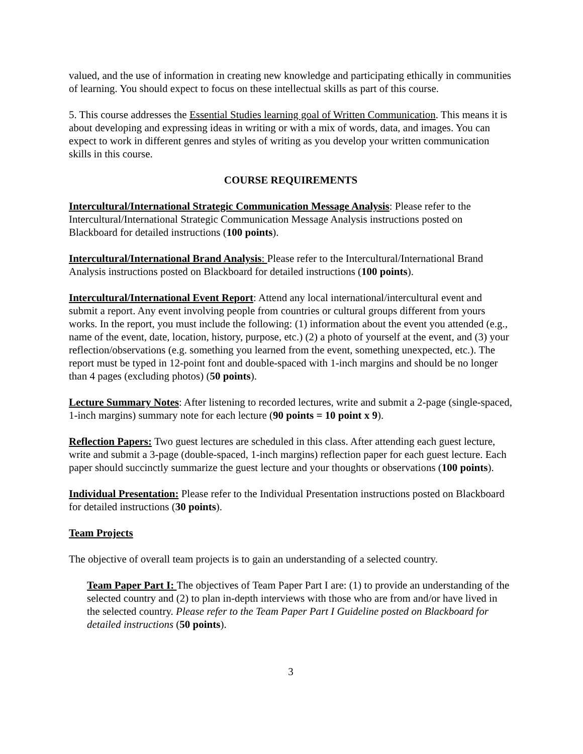valued, and the use of information in creating new knowledge and participating ethically in communities of learning. You should expect to focus on these intellectual skills as part of this course.
5. This course addresses the Essential Studies learning goal of Written Communication. This means it is about developing and expressing ideas in writing or with a mix of words, data, and images. You can expect to work in different genres and styles of writing as you develop your written communication skills in this course.
COURSE REQUIREMENTS
Intercultural/International Strategic Communication Message Analysis: Please refer to the Intercultural/International Strategic Communication Message Analysis instructions posted on Blackboard for detailed instructions (100 points).
Intercultural/International Brand Analysis: Please refer to the Intercultural/International Brand Analysis instructions posted on Blackboard for detailed instructions (100 points).
Intercultural/International Event Report: Attend any local international/intercultural event and submit a report. Any event involving people from countries or cultural groups different from yours works. In the report, you must include the following: (1) information about the event you attended (e.g., name of the event, date, location, history, purpose, etc.) (2) a photo of yourself at the event, and (3) your reflection/observations (e.g. something you learned from the event, something unexpected, etc.). The report must be typed in 12-point font and double-spaced with 1-inch margins and should be no longer than 4 pages (excluding photos) (50 points).
Lecture Summary Notes: After listening to recorded lectures, write and submit a 2-page (single-spaced, 1-inch margins) summary note for each lecture (90 points = 10 point x 9).
Reflection Papers: Two guest lectures are scheduled in this class. After attending each guest lecture, write and submit a 3-page (double-spaced, 1-inch margins) reflection paper for each guest lecture. Each paper should succinctly summarize the guest lecture and your thoughts or observations (100 points).
Individual Presentation: Please refer to the Individual Presentation instructions posted on Blackboard for detailed instructions (30 points).
Team Projects
The objective of overall team projects is to gain an understanding of a selected country.
Team Paper Part I: The objectives of Team Paper Part I are: (1) to provide an understanding of the selected country and (2) to plan in-depth interviews with those who are from and/or have lived in the selected country. Please refer to the Team Paper Part I Guideline posted on Blackboard for detailed instructions (50 points).
3